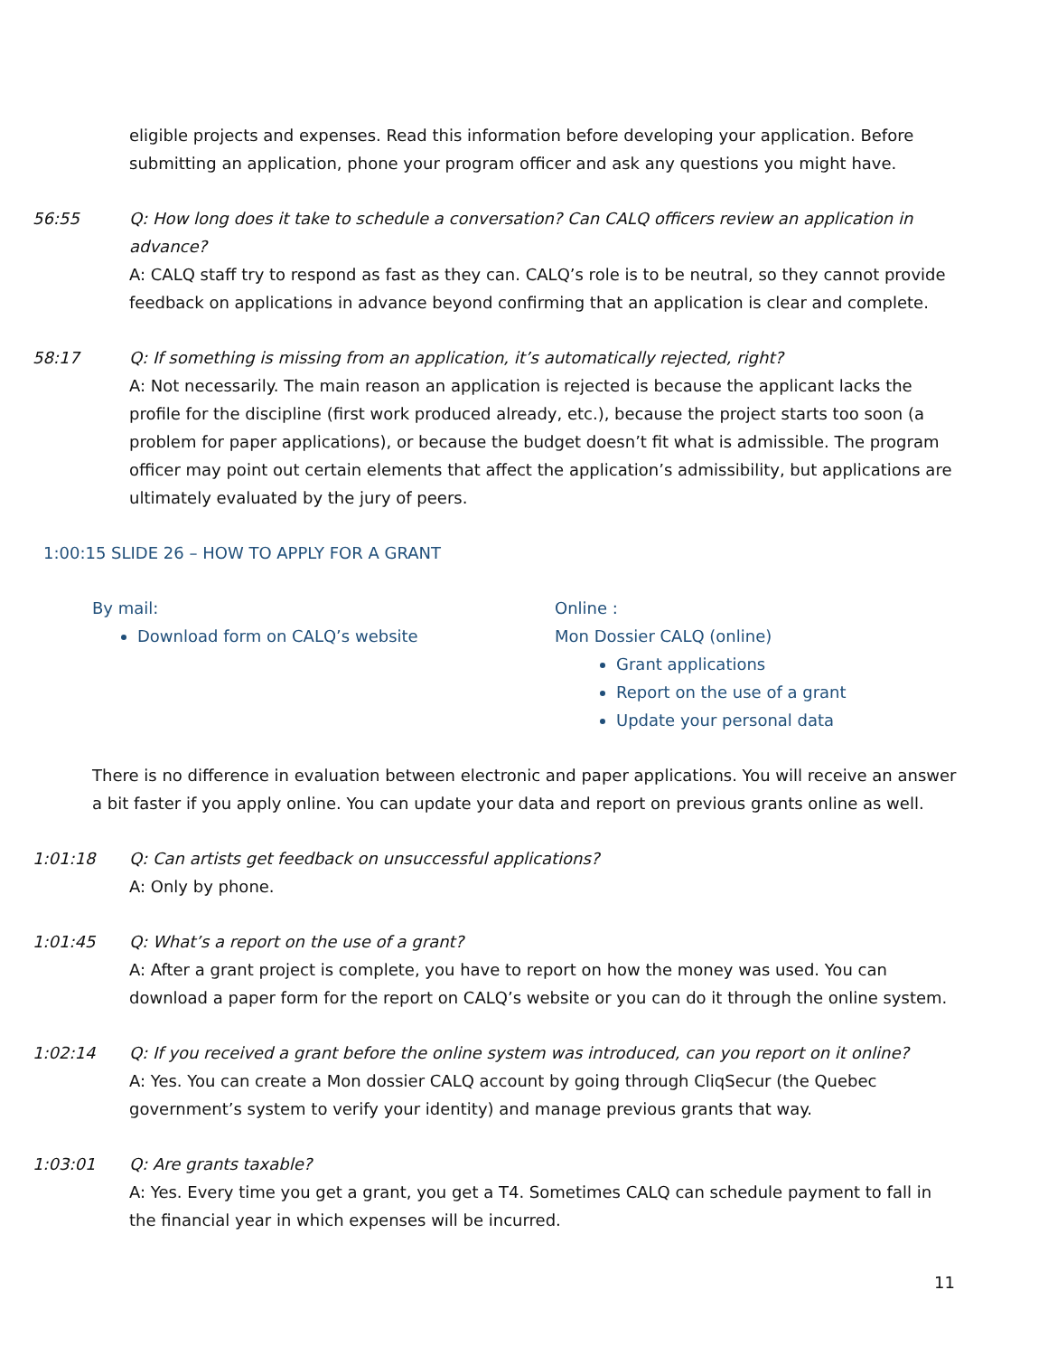eligible projects and expenses. Read this information before developing your application. Before submitting an application, phone your program officer and ask any questions you might have.
56:55 Q: How long does it take to schedule a conversation? Can CALQ officers review an application in advance?
A: CALQ staff try to respond as fast as they can. CALQ’s role is to be neutral, so they cannot provide feedback on applications in advance beyond confirming that an application is clear and complete.
58:17 Q: If something is missing from an application, it’s automatically rejected, right?
A: Not necessarily. The main reason an application is rejected is because the applicant lacks the profile for the discipline (first work produced already, etc.), because the project starts too soon (a problem for paper applications), or because the budget doesn’t fit what is admissible. The program officer may point out certain elements that affect the application’s admissibility, but applications are ultimately evaluated by the jury of peers.
1:00:15 SLIDE 26 – HOW TO APPLY FOR A GRANT
By mail:
Download form on CALQ’s website
Online :
Mon Dossier CALQ (online)
Grant applications
Report on the use of a grant
Update your personal data
There is no difference in evaluation between electronic and paper applications. You will receive an answer a bit faster if you apply online. You can update your data and report on previous grants online as well.
1:01:18 Q: Can artists get feedback on unsuccessful applications?
A: Only by phone.
1:01:45 Q: What’s a report on the use of a grant?
A: After a grant project is complete, you have to report on how the money was used. You can download a paper form for the report on CALQ’s website or you can do it through the online system.
1:02:14 Q: If you received a grant before the online system was introduced, can you report on it online?
A: Yes. You can create a Mon dossier CALQ account by going through CliqSecur (the Quebec government’s system to verify your identity) and manage previous grants that way.
1:03:01 Q: Are grants taxable?
A: Yes. Every time you get a grant, you get a T4. Sometimes CALQ can schedule payment to fall in the financial year in which expenses will be incurred.
11